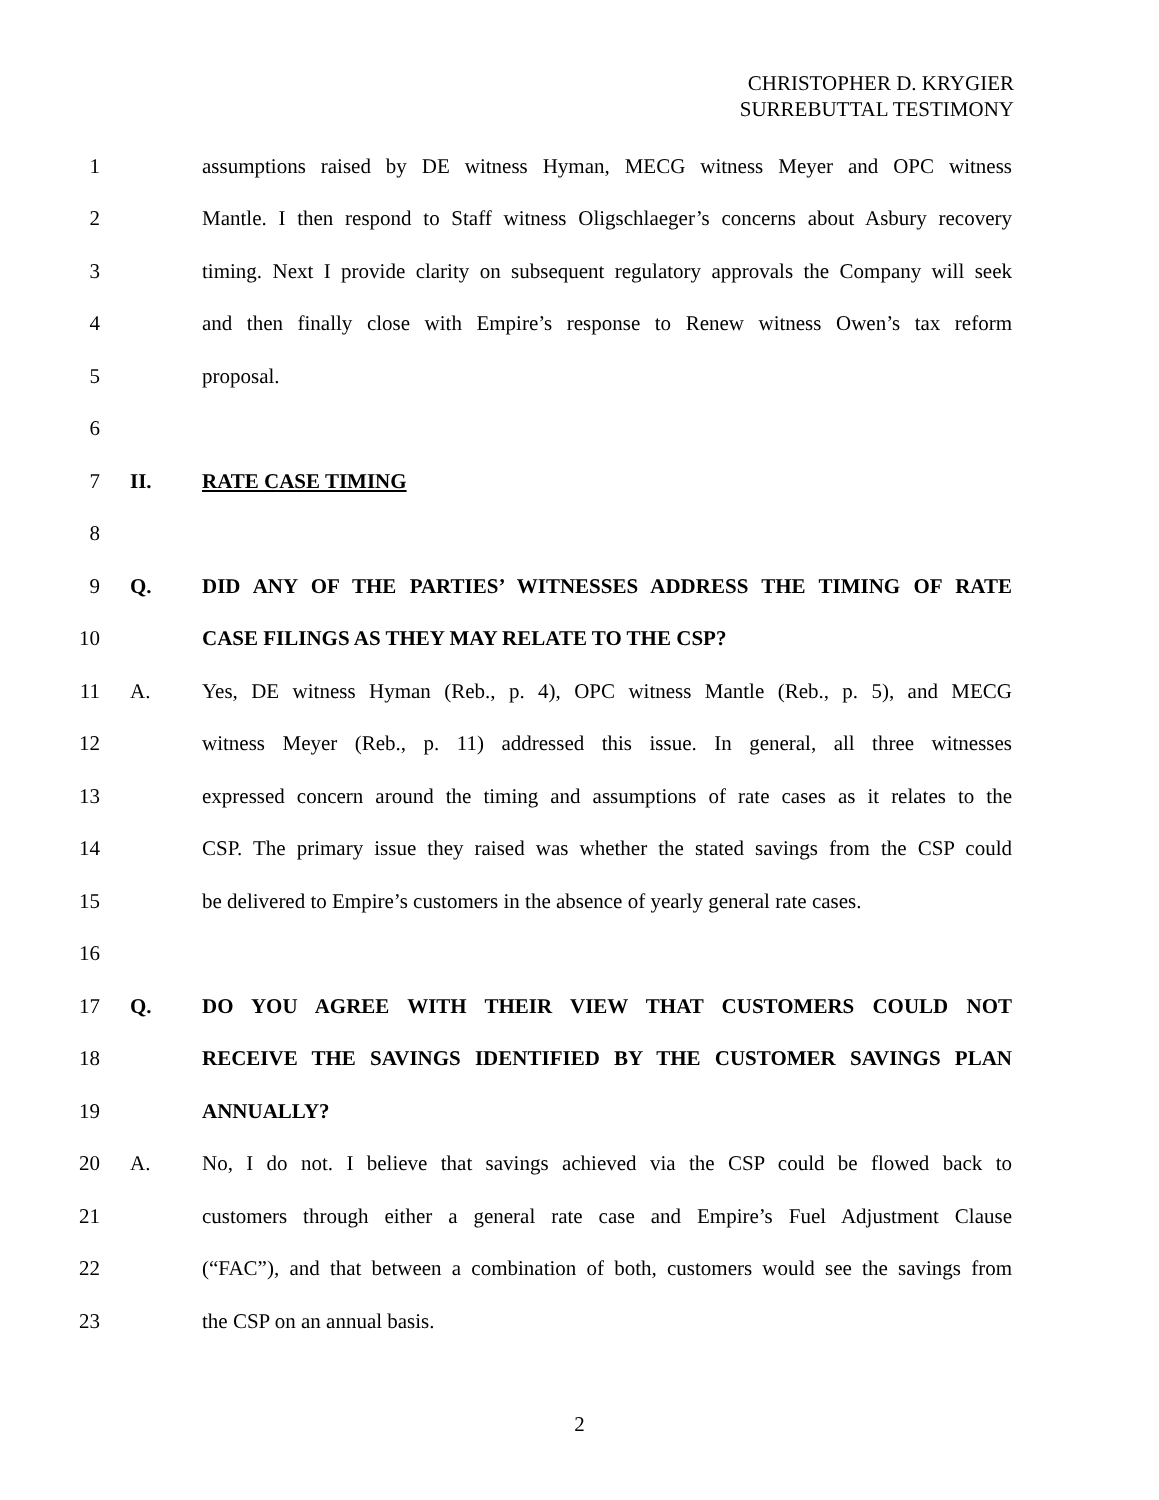CHRISTOPHER D. KRYGIER
SURREBUTTAL TESTIMONY
1 assumptions raised by DE witness Hyman, MECG witness Meyer and OPC witness
2 Mantle. I then respond to Staff witness Oligschlaeger’s concerns about Asbury recovery
3 timing. Next I provide clarity on subsequent regulatory approvals the Company will seek
4 and then finally close with Empire’s response to Renew witness Owen’s tax reform
5 proposal.
6
7 II. RATE CASE TIMING
8
9 Q. DID ANY OF THE PARTIES’ WITNESSES ADDRESS THE TIMING OF RATE
10 CASE FILINGS AS THEY MAY RELATE TO THE CSP?
11 A. Yes, DE witness Hyman (Reb., p. 4), OPC witness Mantle (Reb., p. 5), and MECG
12 witness Meyer (Reb., p. 11) addressed this issue. In general, all three witnesses
13 expressed concern around the timing and assumptions of rate cases as it relates to the
14 CSP. The primary issue they raised was whether the stated savings from the CSP could
15 be delivered to Empire’s customers in the absence of yearly general rate cases.
16
17 Q. DO YOU AGREE WITH THEIR VIEW THAT CUSTOMERS COULD NOT
18 RECEIVE THE SAVINGS IDENTIFIED BY THE CUSTOMER SAVINGS PLAN
19 ANNUALLY?
20 A. No, I do not. I believe that savings achieved via the CSP could be flowed back to
21 customers through either a general rate case and Empire’s Fuel Adjustment Clause
22 (“FAC”), and that between a combination of both, customers would see the savings from
23 the CSP on an annual basis.
2